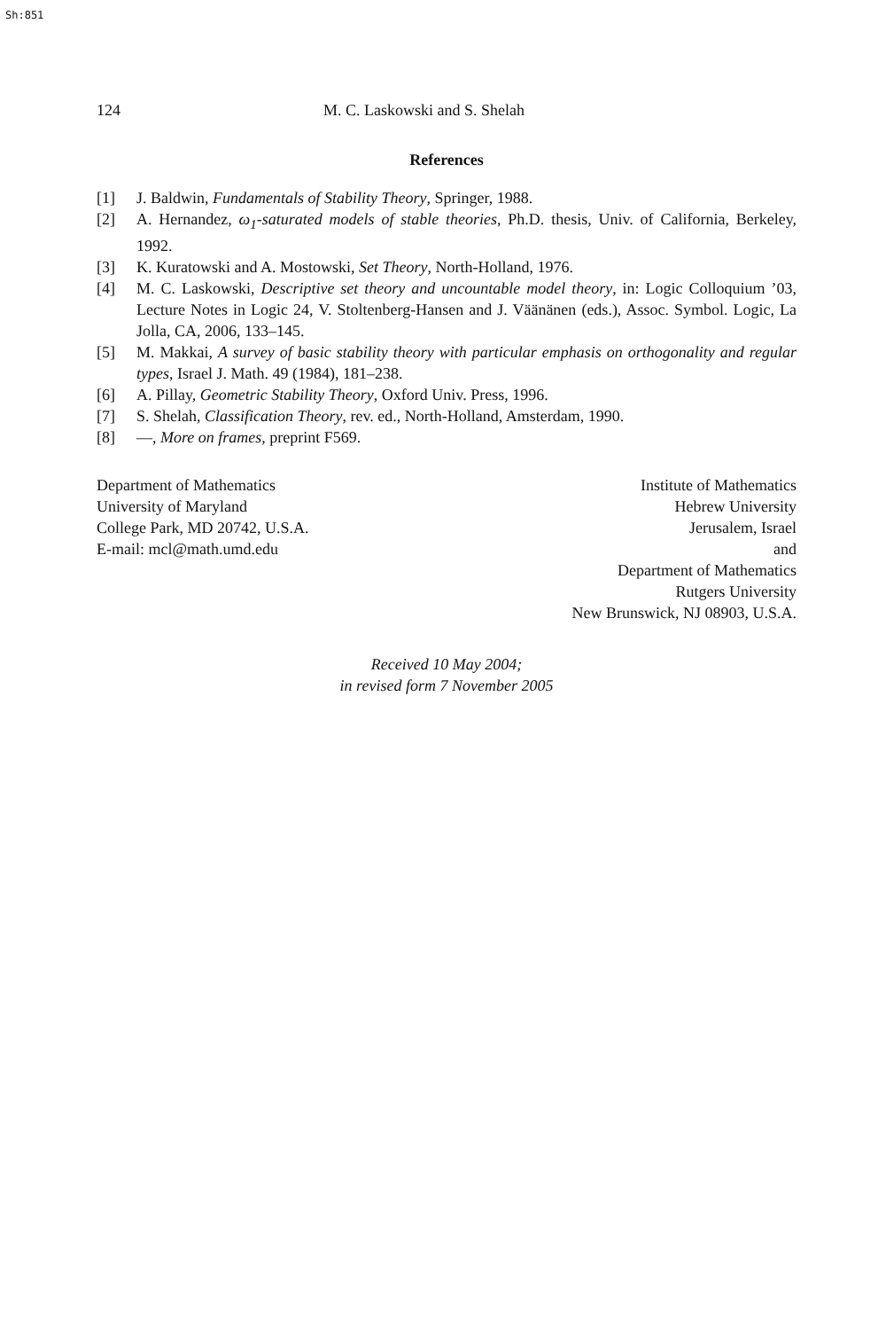Sh:851
124 M. C. Laskowski and S. Shelah
References
[1] J. Baldwin, Fundamentals of Stability Theory, Springer, 1988.
[2] A. Hernandez, ω<sub>1</sub>-saturated models of stable theories, Ph.D. thesis, Univ. of California, Berkeley, 1992.
[3] K. Kuratowski and A. Mostowski, Set Theory, North-Holland, 1976.
[4] M. C. Laskowski, Descriptive set theory and uncountable model theory, in: Logic Colloquium ’03, Lecture Notes in Logic 24, V. Stoltenberg-Hansen and J. Väänänen (eds.), Assoc. Symbol. Logic, La Jolla, CA, 2006, 133–145.
[5] M. Makkai, A survey of basic stability theory with particular emphasis on orthogonality and regular types, Israel J. Math. 49 (1984), 181–238.
[6] A. Pillay, Geometric Stability Theory, Oxford Univ. Press, 1996.
[7] S. Shelah, Classification Theory, rev. ed., North-Holland, Amsterdam, 1990.
[8] —, More on frames, preprint F569.
Department of Mathematics
University of Maryland
College Park, MD 20742, U.S.A.
E-mail: mcl@math.umd.edu
Institute of Mathematics
Hebrew University
Jerusalem, Israel
and
Department of Mathematics
Rutgers University
New Brunswick, NJ 08903, U.S.A.
Received 10 May 2004;
in revised form 7 November 2005